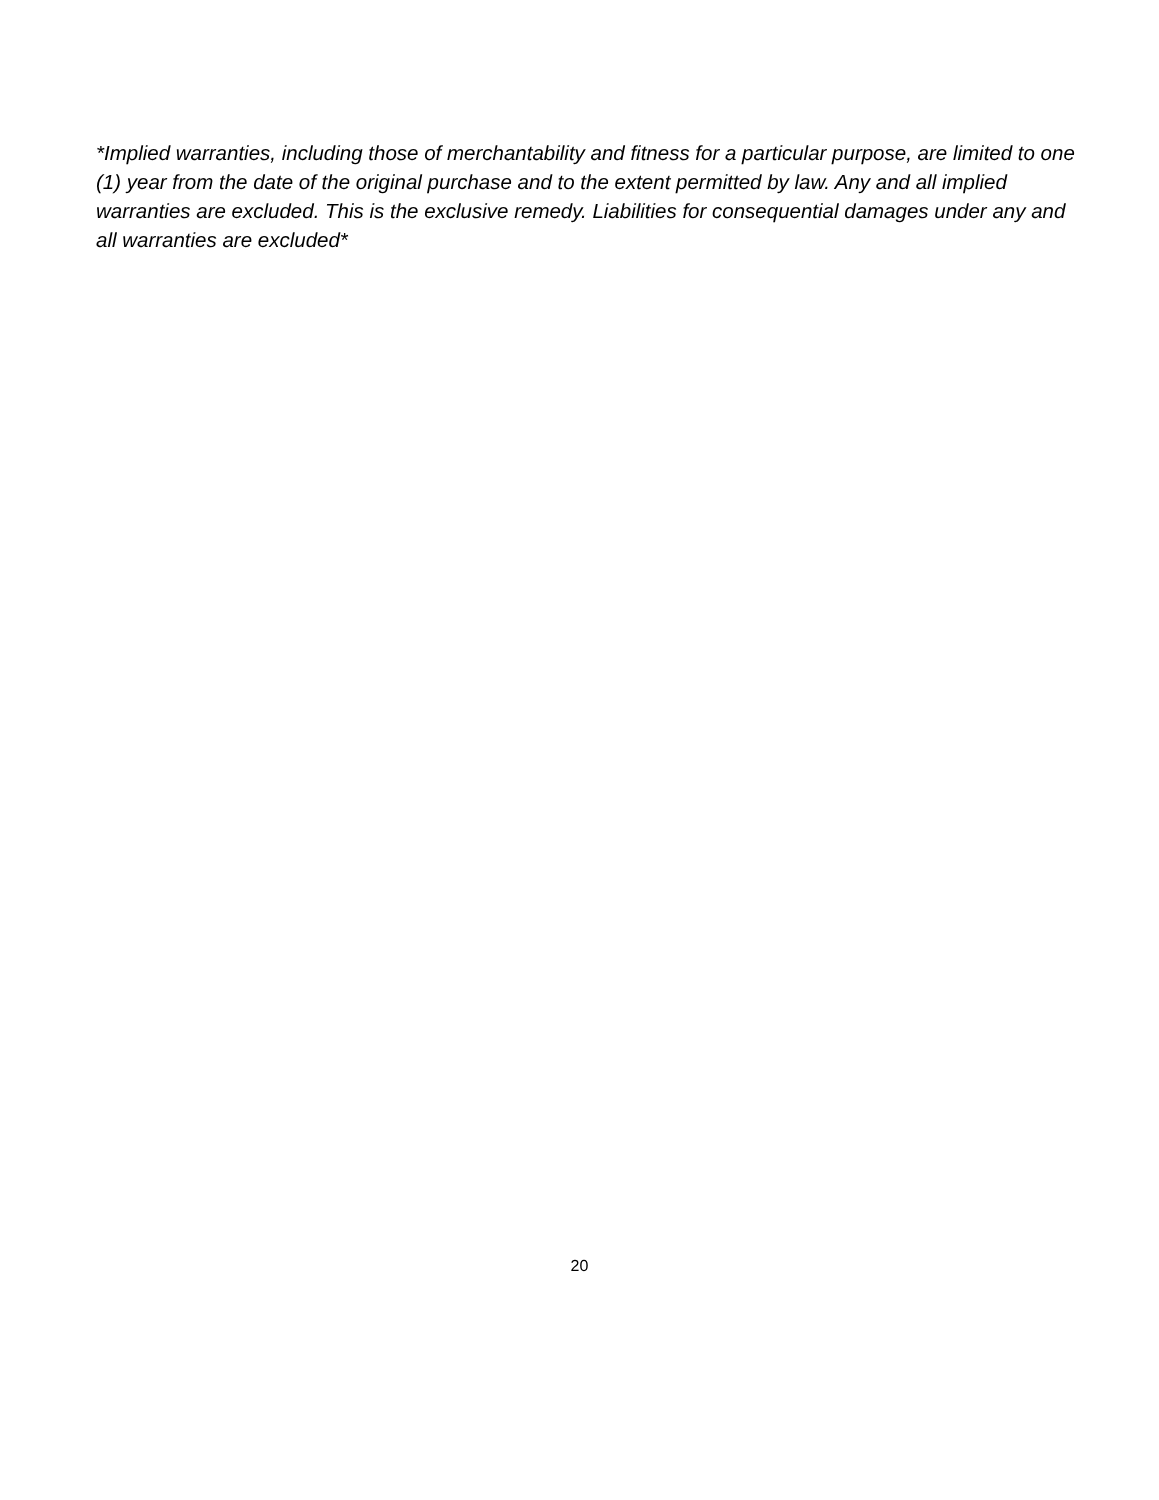*Implied warranties, including those of merchantability and fitness for a particular purpose, are limited to one (1) year from the date of the original purchase and to the extent permitted by law. Any and all implied warranties are excluded. This is the exclusive remedy. Liabilities for consequential damages under any and all warranties are excluded*
20